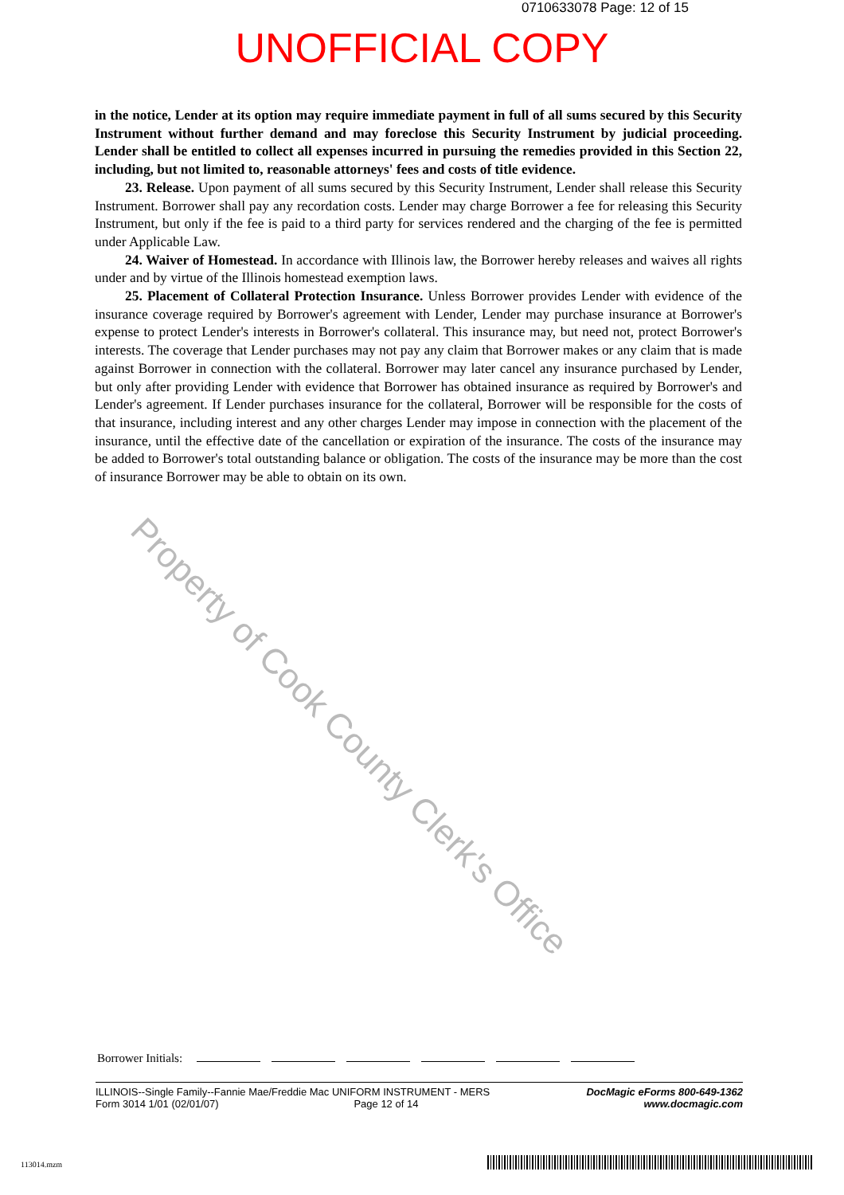0710633078 Page: 12 of 15
UNOFFICIAL COPY
in the notice, Lender at its option may require immediate payment in full of all sums secured by this Security Instrument without further demand and may foreclose this Security Instrument by judicial proceeding. Lender shall be entitled to collect all expenses incurred in pursuing the remedies provided in this Section 22, including, but not limited to, reasonable attorneys' fees and costs of title evidence.
23. Release. Upon payment of all sums secured by this Security Instrument, Lender shall release this Security Instrument. Borrower shall pay any recordation costs. Lender may charge Borrower a fee for releasing this Security Instrument, but only if the fee is paid to a third party for services rendered and the charging of the fee is permitted under Applicable Law.
24. Waiver of Homestead. In accordance with Illinois law, the Borrower hereby releases and waives all rights under and by virtue of the Illinois homestead exemption laws.
25. Placement of Collateral Protection Insurance. Unless Borrower provides Lender with evidence of the insurance coverage required by Borrower's agreement with Lender, Lender may purchase insurance at Borrower's expense to protect Lender's interests in Borrower's collateral. This insurance may, but need not, protect Borrower's interests. The coverage that Lender purchases may not pay any claim that Borrower makes or any claim that is made against Borrower in connection with the collateral. Borrower may later cancel any insurance purchased by Lender, but only after providing Lender with evidence that Borrower has obtained insurance as required by Borrower's and Lender's agreement. If Lender purchases insurance for the collateral, Borrower will be responsible for the costs of that insurance, including interest and any other charges Lender may impose in connection with the placement of the insurance, until the effective date of the cancellation or expiration of the insurance. The costs of the insurance may be added to Borrower's total outstanding balance or obligation. The costs of the insurance may be more than the cost of insurance Borrower may be able to obtain on its own.
Property of Cook County Clerk's Office
Borrower Initials:
ILLINOIS--Single Family--Fannie Mae/Freddie Mac UNIFORM INSTRUMENT - MERS
Form 3014 1/01 (02/01/07) Page 12 of 14
DocMagic eForms 800-649-1362
www.docmagic.com
113014.mzm